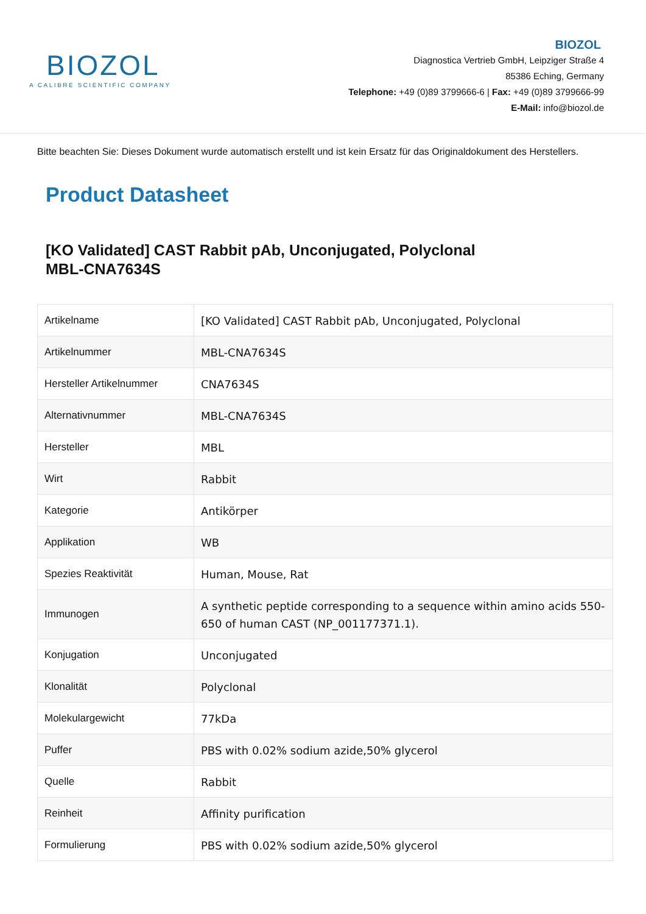BIOZOL
A CALIBRE SCIENTIFIC COMPANY
BIOZOL
Diagnostica Vertrieb GmbH, Leipziger Straße 4
85386 Eching, Germany
Telephone: +49 (0)89 3799666-6 | Fax: +49 (0)89 3799666-99
E-Mail: info@biozol.de
Bitte beachten Sie: Dieses Dokument wurde automatisch erstellt und ist kein Ersatz für das Originaldokument des Herstellers.
Product Datasheet
[KO Validated] CAST Rabbit pAb, Unconjugated, Polyclonal
MBL-CNA7634S
| Artikelname | [KO Validated] CAST Rabbit pAb, Unconjugated, Polyclonal |
| Artikelnummer | MBL-CNA7634S |
| Hersteller Artikelnummer | CNA7634S |
| Alternativnummer | MBL-CNA7634S |
| Hersteller | MBL |
| Wirt | Rabbit |
| Kategorie | Antikörper |
| Applikation | WB |
| Spezies Reaktivität | Human, Mouse, Rat |
| Immunogen | A synthetic peptide corresponding to a sequence within amino acids 550-650 of human CAST (NP_001177371.1). |
| Konjugation | Unconjugated |
| Klonalität | Polyclonal |
| Molekulargewicht | 77kDa |
| Puffer | PBS with 0.02% sodium azide,50% glycerol |
| Quelle | Rabbit |
| Reinheit | Affinity purification |
| Formulierung | PBS with 0.02% sodium azide,50% glycerol |